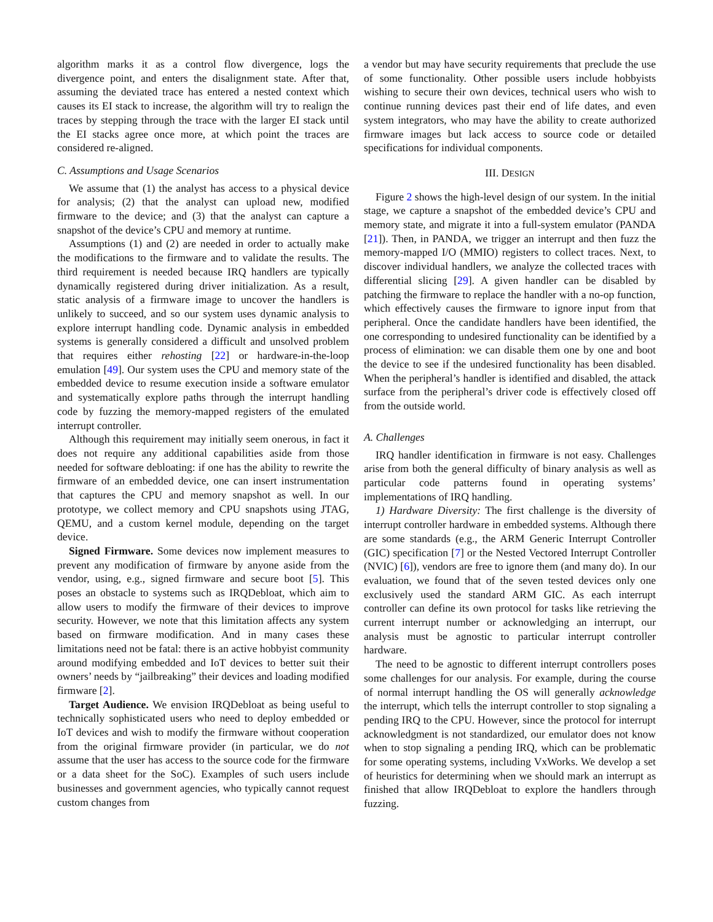algorithm marks it as a control flow divergence, logs the divergence point, and enters the disalignment state. After that, assuming the deviated trace has entered a nested context which causes its EI stack to increase, the algorithm will try to realign the traces by stepping through the trace with the larger EI stack until the EI stacks agree once more, at which point the traces are considered re-aligned.
C. Assumptions and Usage Scenarios
We assume that (1) the analyst has access to a physical device for analysis; (2) that the analyst can upload new, modified firmware to the device; and (3) that the analyst can capture a snapshot of the device’s CPU and memory at runtime.
Assumptions (1) and (2) are needed in order to actually make the modifications to the firmware and to validate the results. The third requirement is needed because IRQ handlers are typically dynamically registered during driver initialization. As a result, static analysis of a firmware image to uncover the handlers is unlikely to succeed, and so our system uses dynamic analysis to explore interrupt handling code. Dynamic analysis in embedded systems is generally considered a difficult and unsolved problem that requires either rehosting [22] or hardware-in-the-loop emulation [49]. Our system uses the CPU and memory state of the embedded device to resume execution inside a software emulator and systematically explore paths through the interrupt handling code by fuzzing the memory-mapped registers of the emulated interrupt controller.
Although this requirement may initially seem onerous, in fact it does not require any additional capabilities aside from those needed for software debloating: if one has the ability to rewrite the firmware of an embedded device, one can insert instrumentation that captures the CPU and memory snapshot as well. In our prototype, we collect memory and CPU snapshots using JTAG, QEMU, and a custom kernel module, depending on the target device.
Signed Firmware. Some devices now implement measures to prevent any modification of firmware by anyone aside from the vendor, using, e.g., signed firmware and secure boot [5]. This poses an obstacle to systems such as IRQDebloat, which aim to allow users to modify the firmware of their devices to improve security. However, we note that this limitation affects any system based on firmware modification. And in many cases these limitations need not be fatal: there is an active hobbyist community around modifying embedded and IoT devices to better suit their owners’ needs by “jailbreaking” their devices and loading modified firmware [2].
Target Audience. We envision IRQDebloat as being useful to technically sophisticated users who need to deploy embedded or IoT devices and wish to modify the firmware without cooperation from the original firmware provider (in particular, we do not assume that the user has access to the source code for the firmware or a data sheet for the SoC). Examples of such users include businesses and government agencies, who typically cannot request custom changes from
a vendor but may have security requirements that preclude the use of some functionality. Other possible users include hobbyists wishing to secure their own devices, technical users who wish to continue running devices past their end of life dates, and even system integrators, who may have the ability to create authorized firmware images but lack access to source code or detailed specifications for individual components.
III. DESIGN
Figure 2 shows the high-level design of our system. In the initial stage, we capture a snapshot of the embedded device’s CPU and memory state, and migrate it into a full-system emulator (PANDA [21]). Then, in PANDA, we trigger an interrupt and then fuzz the memory-mapped I/O (MMIO) registers to collect traces. Next, to discover individual handlers, we analyze the collected traces with differential slicing [29]. A given handler can be disabled by patching the firmware to replace the handler with a no-op function, which effectively causes the firmware to ignore input from that peripheral. Once the candidate handlers have been identified, the one corresponding to undesired functionality can be identified by a process of elimination: we can disable them one by one and boot the device to see if the undesired functionality has been disabled. When the peripheral’s handler is identified and disabled, the attack surface from the peripheral’s driver code is effectively closed off from the outside world.
A. Challenges
IRQ handler identification in firmware is not easy. Challenges arise from both the general difficulty of binary analysis as well as particular code patterns found in operating systems’ implementations of IRQ handling.
1) Hardware Diversity: The first challenge is the diversity of interrupt controller hardware in embedded systems. Although there are some standards (e.g., the ARM Generic Interrupt Controller (GIC) specification [7] or the Nested Vectored Interrupt Controller (NVIC) [6]), vendors are free to ignore them (and many do). In our evaluation, we found that of the seven tested devices only one exclusively used the standard ARM GIC. As each interrupt controller can define its own protocol for tasks like retrieving the current interrupt number or acknowledging an interrupt, our analysis must be agnostic to particular interrupt controller hardware.
The need to be agnostic to different interrupt controllers poses some challenges for our analysis. For example, during the course of normal interrupt handling the OS will generally acknowledge the interrupt, which tells the interrupt controller to stop signaling a pending IRQ to the CPU. However, since the protocol for interrupt acknowledgment is not standardized, our emulator does not know when to stop signaling a pending IRQ, which can be problematic for some operating systems, including VxWorks. We develop a set of heuristics for determining when we should mark an interrupt as finished that allow IRQDebloat to explore the handlers through fuzzing.